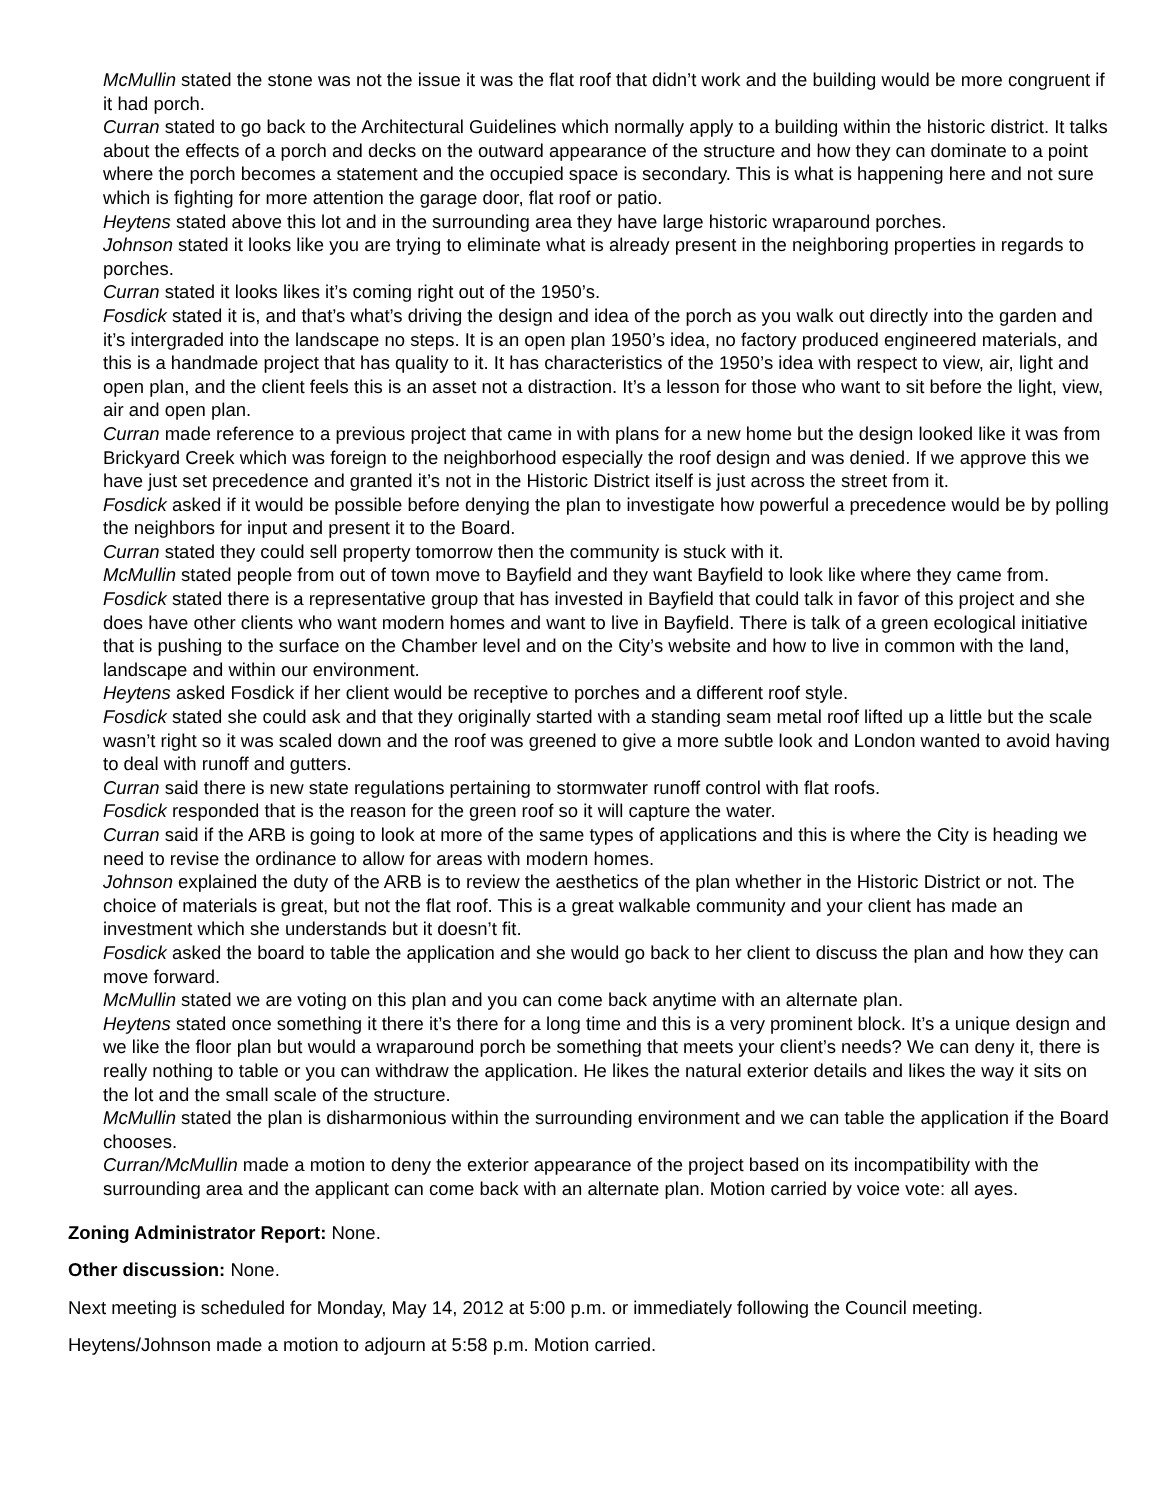McMullin stated the stone was not the issue it was the flat roof that didn’t work and the building would be more congruent if it had porch.
Curran stated to go back to the Architectural Guidelines which normally apply to a building within the historic district. It talks about the effects of a porch and decks on the outward appearance of the structure and how they can dominate to a point where the porch becomes a statement and the occupied space is secondary. This is what is happening here and not sure which is fighting for more attention the garage door, flat roof or patio.
Heytens stated above this lot and in the surrounding area they have large historic wraparound porches.
Johnson stated it looks like you are trying to eliminate what is already present in the neighboring properties in regards to porches.
Curran stated it looks likes it’s coming right out of the 1950’s.
Fosdick stated it is, and that’s what’s driving the design and idea of the porch as you walk out directly into the garden and it’s intergraded into the landscape no steps. It is an open plan 1950’s idea, no factory produced engineered materials, and this is a handmade project that has quality to it. It has characteristics of the 1950’s idea with respect to view, air, light and open plan, and the client feels this is an asset not a distraction. It’s a lesson for those who want to sit before the light, view, air and open plan.
Curran made reference to a previous project that came in with plans for a new home but the design looked like it was from Brickyard Creek which was foreign to the neighborhood especially the roof design and was denied. If we approve this we have just set precedence and granted it’s not in the Historic District itself is just across the street from it.
Fosdick asked if it would be possible before denying the plan to investigate how powerful a precedence would be by polling the neighbors for input and present it to the Board.
Curran stated they could sell property tomorrow then the community is stuck with it.
McMullin stated people from out of town move to Bayfield and they want Bayfield to look like where they came from.
Fosdick stated there is a representative group that has invested in Bayfield that could talk in favor of this project and she does have other clients who want modern homes and want to live in Bayfield. There is talk of a green ecological initiative that is pushing to the surface on the Chamber level and on the City’s website and how to live in common with the land, landscape and within our environment.
Heytens asked Fosdick if her client would be receptive to porches and a different roof style.
Fosdick stated she could ask and that they originally started with a standing seam metal roof lifted up a little but the scale wasn’t right so it was scaled down and the roof was greened to give a more subtle look and London wanted to avoid having to deal with runoff and gutters.
Curran said there is new state regulations pertaining to stormwater runoff control with flat roofs.
Fosdick responded that is the reason for the green roof so it will capture the water.
Curran said if the ARB is going to look at more of the same types of applications and this is where the City is heading we need to revise the ordinance to allow for areas with modern homes.
Johnson explained the duty of the ARB is to review the aesthetics of the plan whether in the Historic District or not. The choice of materials is great, but not the flat roof. This is a great walkable community and your client has made an investment which she understands but it doesn’t fit.
Fosdick asked the board to table the application and she would go back to her client to discuss the plan and how they can move forward.
McMullin stated we are voting on this plan and you can come back anytime with an alternate plan.
Heytens stated once something it there it’s there for a long time and this is a very prominent block. It’s a unique design and we like the floor plan but would a wraparound porch be something that meets your client’s needs? We can deny it, there is really nothing to table or you can withdraw the application. He likes the natural exterior details and likes the way it sits on the lot and the small scale of the structure.
McMullin stated the plan is disharmonious within the surrounding environment and we can table the application if the Board chooses.
Curran/McMullin made a motion to deny the exterior appearance of the project based on its incompatibility with the surrounding area and the applicant can come back with an alternate plan. Motion carried by voice vote: all ayes.
Zoning Administrator Report: None.
Other discussion: None.
Next meeting is scheduled for Monday, May 14, 2012 at 5:00 p.m. or immediately following the Council meeting.
Heytens/Johnson made a motion to adjourn at 5:58 p.m. Motion carried.